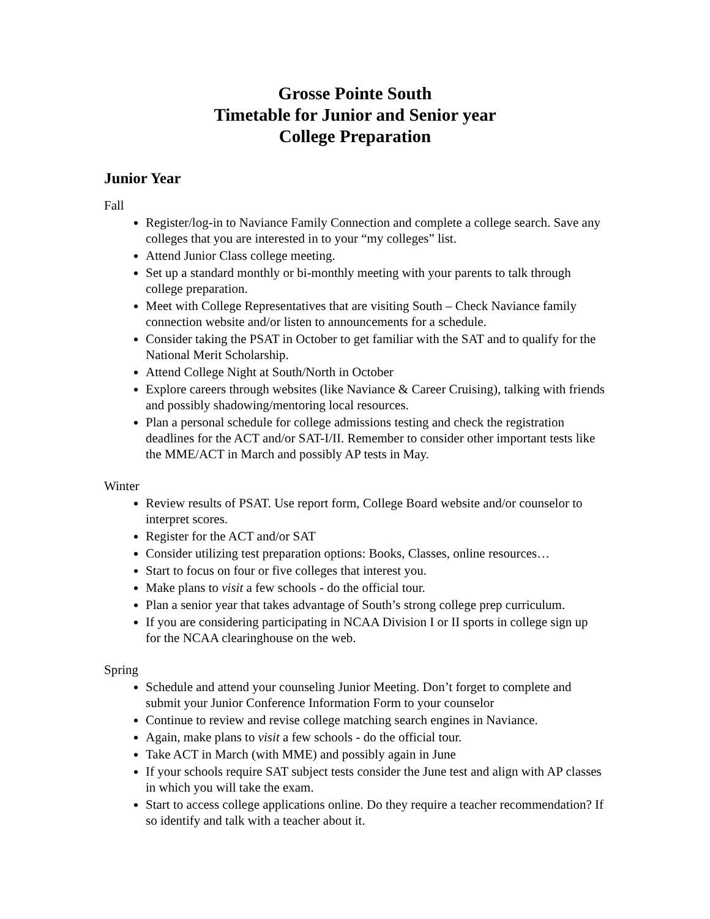Grosse Pointe South
Timetable for Junior and Senior year
College Preparation
Junior Year
Fall
Register/log-in to Naviance Family Connection and complete a college search. Save any colleges that you are interested in to your “my colleges” list.
Attend Junior Class college meeting.
Set up a standard monthly or bi-monthly meeting with your parents to talk through college preparation.
Meet with College Representatives that are visiting South – Check Naviance family connection website and/or listen to announcements for a schedule.
Consider taking the PSAT in October to get familiar with the SAT and to qualify for the National Merit Scholarship.
Attend College Night at South/North in October
Explore careers through websites (like Naviance & Career Cruising), talking with friends and possibly shadowing/mentoring local resources.
Plan a personal schedule for college admissions testing and check the registration deadlines for the ACT and/or SAT-I/II. Remember to consider other important tests like the MME/ACT in March and possibly AP tests in May.
Winter
Review results of PSAT. Use report form, College Board website and/or counselor to interpret scores.
Register for the ACT and/or SAT
Consider utilizing test preparation options: Books, Classes, online resources…
Start to focus on four or five colleges that interest you.
Make plans to visit a few schools - do the official tour.
Plan a senior year that takes advantage of South’s strong college prep curriculum.
If you are considering participating in NCAA Division I or II sports in college sign up for the NCAA clearinghouse on the web.
Spring
Schedule and attend your counseling Junior Meeting. Don’t forget to complete and submit your Junior Conference Information Form to your counselor
Continue to review and revise college matching search engines in Naviance.
Again, make plans to visit a few schools - do the official tour.
Take ACT in March (with MME) and possibly again in June
If your schools require SAT subject tests consider the June test and align with AP classes in which you will take the exam.
Start to access college applications online. Do they require a teacher recommendation? If so identify and talk with a teacher about it.